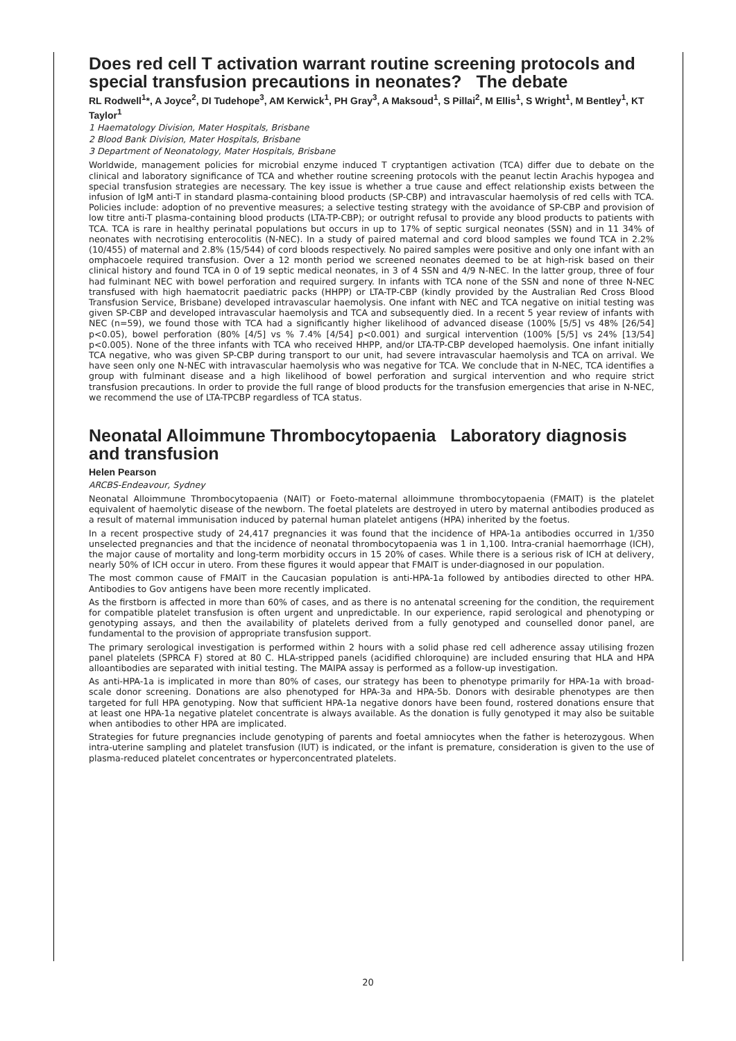Does red cell T activation warrant routine screening protocols and special transfusion precautions in neonates? The debate
RL Rodwell<sup>1</sup>*, A Joyce<sup>2</sup>, DI Tudehope<sup>3</sup>, AM Kerwick<sup>1</sup>, PH Gray<sup>3</sup>, A Maksoud<sup>1</sup>, S Pillai<sup>2</sup>, M Ellis<sup>1</sup>, S Wright<sup>1</sup>, M Bentley<sup>1</sup>, KT Taylor<sup>1</sup>
1 Haematology Division, Mater Hospitals, Brisbane
2 Blood Bank Division, Mater Hospitals, Brisbane
3 Department of Neonatology, Mater Hospitals, Brisbane
Worldwide, management policies for microbial enzyme induced T cryptantigen activation (TCA) differ due to debate on the clinical and laboratory significance of TCA and whether routine screening protocols with the peanut lectin Arachis hypogea and special transfusion strategies are necessary. The key issue is whether a true cause and effect relationship exists between the infusion of IgM anti-T in standard plasma-containing blood products (SP-CBP) and intravascular haemolysis of red cells with TCA. Policies include: adoption of no preventive measures; a selective testing strategy with the avoidance of SP-CBP and provision of low titre anti-T plasma-containing blood products (LTA-TP-CBP); or outright refusal to provide any blood products to patients with TCA. TCA is rare in healthy perinatal populations but occurs in up to 17% of septic surgical neonates (SSN) and in 11 34% of neonates with necrotising enterocolitis (N-NEC). In a study of paired maternal and cord blood samples we found TCA in 2.2% (10/455) of maternal and 2.8% (15/544) of cord bloods respectively. No paired samples were positive and only one infant with an omphacoele required transfusion. Over a 12 month period we screened neonates deemed to be at high-risk based on their clinical history and found TCA in 0 of 19 septic medical neonates, in 3 of 4 SSN and 4/9 N-NEC. In the latter group, three of four had fulminant NEC with bowel perforation and required surgery. In infants with TCA none of the SSN and none of three N-NEC transfused with high haematocrit paediatric packs (HHPP) or LTA-TP-CBP (kindly provided by the Australian Red Cross Blood Transfusion Service, Brisbane) developed intravascular haemolysis. One infant with NEC and TCA negative on initial testing was given SP-CBP and developed intravascular haemolysis and TCA and subsequently died. In a recent 5 year review of infants with NEC (n=59), we found those with TCA had a significantly higher likelihood of advanced disease (100% [5/5] vs 48% [26/54] p<0.05), bowel perforation (80% [4/5] vs % 7.4% [4/54] p<0.001) and surgical intervention (100% [5/5] vs 24% [13/54] p<0.005). None of the three infants with TCA who received HHPP, and/or LTA-TP-CBP developed haemolysis. One infant initially TCA negative, who was given SP-CBP during transport to our unit, had severe intravascular haemolysis and TCA on arrival. We have seen only one N-NEC with intravascular haemolysis who was negative for TCA. We conclude that in N-NEC, TCA identifies a group with fulminant disease and a high likelihood of bowel perforation and surgical intervention and who require strict transfusion precautions. In order to provide the full range of blood products for the transfusion emergencies that arise in N-NEC, we recommend the use of LTA-TPCBP regardless of TCA status.
Neonatal Alloimmune Thrombocytopaenia Laboratory diagnosis and transfusion
Helen Pearson
ARCBS-Endeavour, Sydney
Neonatal Alloimmune Thrombocytopaenia (NAIT) or Foeto-maternal alloimmune thrombocytopaenia (FMAIT) is the platelet equivalent of haemolytic disease of the newborn. The foetal platelets are destroyed in utero by maternal antibodies produced as a result of maternal immunisation induced by paternal human platelet antigens (HPA) inherited by the foetus.
In a recent prospective study of 24,417 pregnancies it was found that the incidence of HPA-1a antibodies occurred in 1/350 unselected pregnancies and that the incidence of neonatal thrombocytopaenia was 1 in 1,100. Intra-cranial haemorrhage (ICH), the major cause of mortality and long-term morbidity occurs in 15 20% of cases. While there is a serious risk of ICH at delivery, nearly 50% of ICH occur in utero. From these figures it would appear that FMAIT is under-diagnosed in our population.
The most common cause of FMAIT in the Caucasian population is anti-HPA-1a followed by antibodies directed to other HPA. Antibodies to Gov antigens have been more recently implicated.
As the firstborn is affected in more than 60% of cases, and as there is no antenatal screening for the condition, the requirement for compatible platelet transfusion is often urgent and unpredictable. In our experience, rapid serological and phenotyping or genotyping assays, and then the availability of platelets derived from a fully genotyped and counselled donor panel, are fundamental to the provision of appropriate transfusion support.
The primary serological investigation is performed within 2 hours with a solid phase red cell adherence assay utilising frozen panel platelets (SPRCA F) stored at 80 C. HLA-stripped panels (acidified chloroquine) are included ensuring that HLA and HPA alloantibodies are separated with initial testing. The MAIPA assay is performed as a follow-up investigation.
As anti-HPA-1a is implicated in more than 80% of cases, our strategy has been to phenotype primarily for HPA-1a with broad-scale donor screening. Donations are also phenotyped for HPA-3a and HPA-5b. Donors with desirable phenotypes are then targeted for full HPA genotyping. Now that sufficient HPA-1a negative donors have been found, rostered donations ensure that at least one HPA-1a negative platelet concentrate is always available. As the donation is fully genotyped it may also be suitable when antibodies to other HPA are implicated.
Strategies for future pregnancies include genotyping of parents and foetal amniocytes when the father is heterozygous. When intra-uterine sampling and platelet transfusion (IUT) is indicated, or the infant is premature, consideration is given to the use of plasma-reduced platelet concentrates or hyperconcentrated platelets.
20